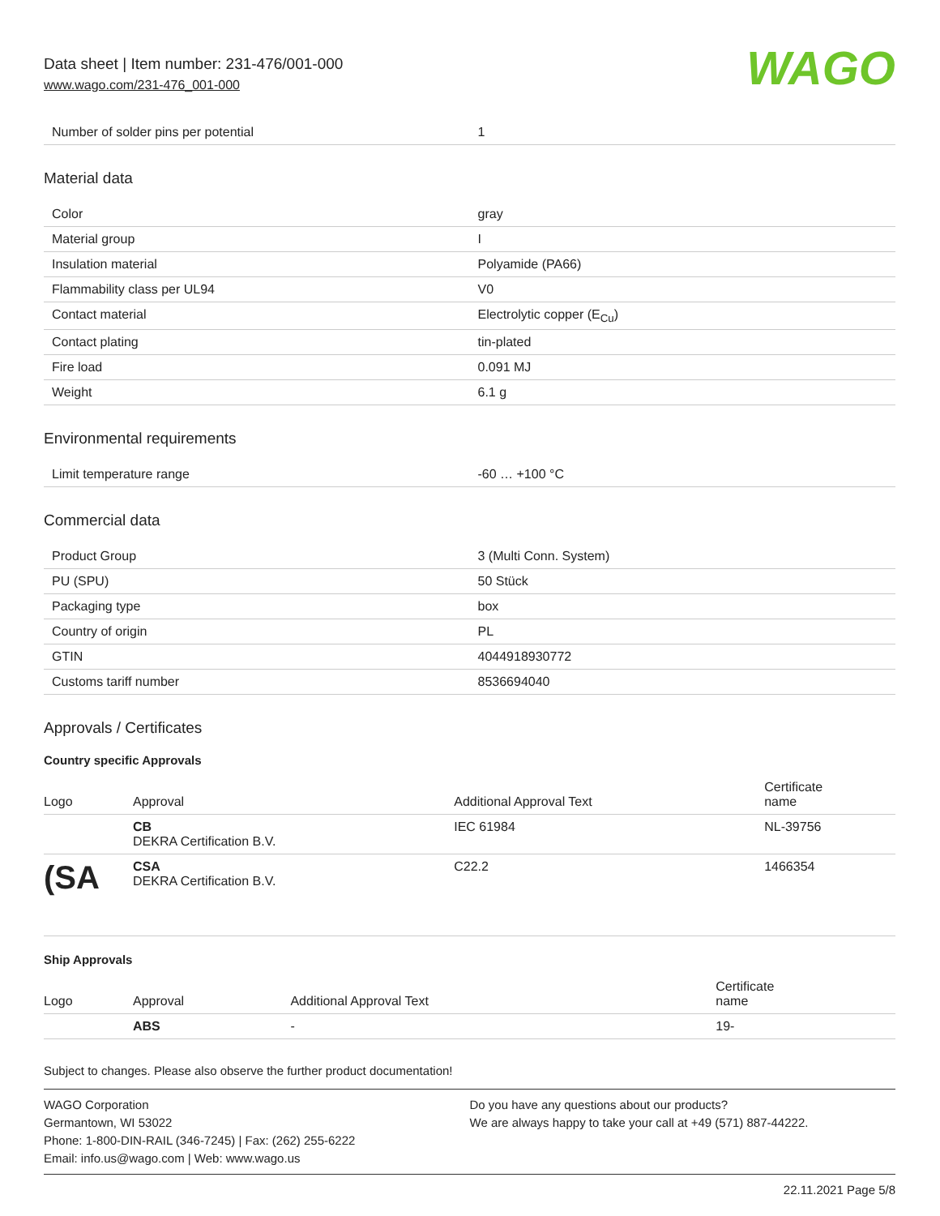Data sheet | Item number: 231-476/001-000
www.wago.com/231-476_001-000
WAGO
| Number of solder pins per potential | 1 |
Material data
| Color | gray |
| Material group | I |
| Insulation material | Polyamide (PA66) |
| Flammability class per UL94 | V0 |
| Contact material | Electrolytic copper (E<sub>Cu</sub>) |
| Contact plating | tin-plated |
| Fire load | 0.091 MJ |
| Weight | 6.1 g |
Environmental requirements
| Limit temperature range | -60 … +100 °C |
Commercial data
| Product Group | 3 (Multi Conn. System) |
| PU (SPU) | 50 Stück |
| Packaging type | box |
| Country of origin | PL |
| GTIN | 4044918930772 |
| Customs tariff number | 8536694040 |
Approvals / Certificates
Country specific Approvals
| Logo | Approval | Additional Approval Text | Certificate name |
| --- | --- | --- | --- |
| | CB DEKRA Certification B.V. | IEC 61984 | NL-39756 |
| (SA | CSA DEKRA Certification B.V. | C22.2 | 1466354 |
Ship Approvals
| Logo | Approval | Additional Approval Text | Certificate name |
| --- | --- | --- | --- |
| | ABS | - | 19- |
Subject to changes. Please also observe the further product documentation!
WAGO Corporation
Germantown, WI 53022
Phone: 1-800-DIN-RAIL (346-7245) | Fax: (262) 255-6222
Email: info.us@wago.com | Web: www.wago.us
Do you have any questions about our products?
We are always happy to take your call at +49 (571) 887-44222.
22.11.2021 Page 5/8